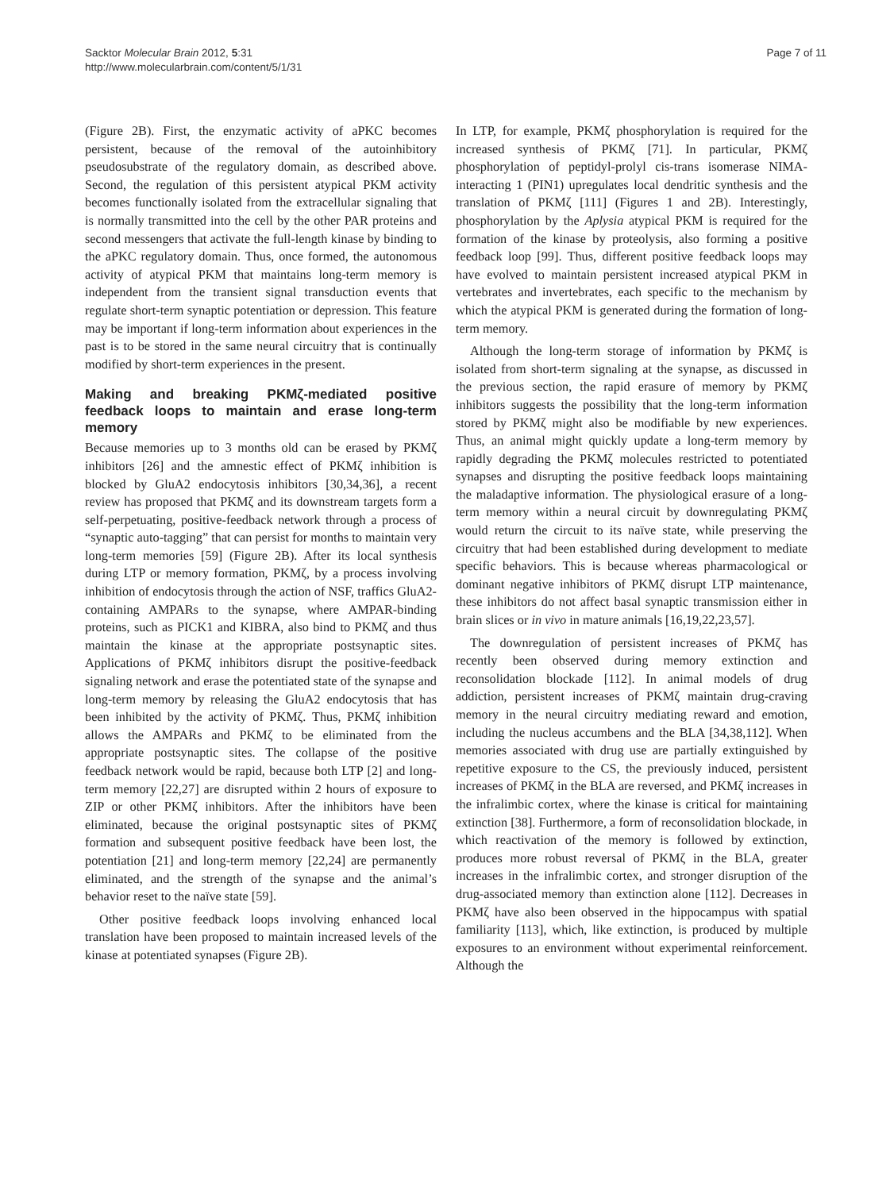Sacktor Molecular Brain 2012, 5:31
http://www.molecularbrain.com/content/5/1/31
Page 7 of 11
(Figure 2B). First, the enzymatic activity of aPKC becomes persistent, because of the removal of the autoinhibitory pseudosubstrate of the regulatory domain, as described above. Second, the regulation of this persistent atypical PKM activity becomes functionally isolated from the extracellular signaling that is normally transmitted into the cell by the other PAR proteins and second messengers that activate the full-length kinase by binding to the aPKC regulatory domain. Thus, once formed, the autonomous activity of atypical PKM that maintains long-term memory is independent from the transient signal transduction events that regulate short-term synaptic potentiation or depression. This feature may be important if long-term information about experiences in the past is to be stored in the same neural circuitry that is continually modified by short-term experiences in the present.
Making and breaking PKMζ-mediated positive feedback loops to maintain and erase long-term memory
Because memories up to 3 months old can be erased by PKMζ inhibitors [26] and the amnestic effect of PKMζ inhibition is blocked by GluA2 endocytosis inhibitors [30,34,36], a recent review has proposed that PKMζ and its downstream targets form a self-perpetuating, positive-feedback network through a process of “synaptic auto-tagging” that can persist for months to maintain very long-term memories [59] (Figure 2B). After its local synthesis during LTP or memory formation, PKMζ, by a process involving inhibition of endocytosis through the action of NSF, traffics GluA2-containing AMPARs to the synapse, where AMPAR-binding proteins, such as PICK1 and KIBRA, also bind to PKMζ and thus maintain the kinase at the appropriate postsynaptic sites. Applications of PKMζ inhibitors disrupt the positive-feedback signaling network and erase the potentiated state of the synapse and long-term memory by releasing the GluA2 endocytosis that has been inhibited by the activity of PKMζ. Thus, PKMζ inhibition allows the AMPARs and PKMζ to be eliminated from the appropriate postsynaptic sites. The collapse of the positive feedback network would be rapid, because both LTP [2] and long-term memory [22,27] are disrupted within 2 hours of exposure to ZIP or other PKMζ inhibitors. After the inhibitors have been eliminated, because the original postsynaptic sites of PKMζ formation and subsequent positive feedback have been lost, the potentiation [21] and long-term memory [22,24] are permanently eliminated, and the strength of the synapse and the animal’s behavior reset to the naïve state [59].
Other positive feedback loops involving enhanced local translation have been proposed to maintain increased levels of the kinase at potentiated synapses (Figure 2B).
In LTP, for example, PKMζ phosphorylation is required for the increased synthesis of PKMζ [71]. In particular, PKMζ phosphorylation of peptidyl-prolyl cis-trans isomerase NIMA-interacting 1 (PIN1) upregulates local dendritic synthesis and the translation of PKMζ [111] (Figures 1 and 2B). Interestingly, phosphorylation by the Aplysia atypical PKM is required for the formation of the kinase by proteolysis, also forming a positive feedback loop [99]. Thus, different positive feedback loops may have evolved to maintain persistent increased atypical PKM in vertebrates and invertebrates, each specific to the mechanism by which the atypical PKM is generated during the formation of long-term memory.
Although the long-term storage of information by PKMζ is isolated from short-term signaling at the synapse, as discussed in the previous section, the rapid erasure of memory by PKMζ inhibitors suggests the possibility that the long-term information stored by PKMζ might also be modifiable by new experiences. Thus, an animal might quickly update a long-term memory by rapidly degrading the PKMζ molecules restricted to potentiated synapses and disrupting the positive feedback loops maintaining the maladaptive information. The physiological erasure of a long-term memory within a neural circuit by downregulating PKMζ would return the circuit to its naïve state, while preserving the circuitry that had been established during development to mediate specific behaviors. This is because whereas pharmacological or dominant negative inhibitors of PKMζ disrupt LTP maintenance, these inhibitors do not affect basal synaptic transmission either in brain slices or in vivo in mature animals [16,19,22,23,57].
The downregulation of persistent increases of PKMζ has recently been observed during memory extinction and reconsolidation blockade [112]. In animal models of drug addiction, persistent increases of PKMζ maintain drug-craving memory in the neural circuitry mediating reward and emotion, including the nucleus accumbens and the BLA [34,38,112]. When memories associated with drug use are partially extinguished by repetitive exposure to the CS, the previously induced, persistent increases of PKMζ in the BLA are reversed, and PKMζ increases in the infralimbic cortex, where the kinase is critical for maintaining extinction [38]. Furthermore, a form of reconsolidation blockade, in which reactivation of the memory is followed by extinction, produces more robust reversal of PKMζ in the BLA, greater increases in the infralimbic cortex, and stronger disruption of the drug-associated memory than extinction alone [112]. Decreases in PKMζ have also been observed in the hippocampus with spatial familiarity [113], which, like extinction, is produced by multiple exposures to an environment without experimental reinforcement. Although the